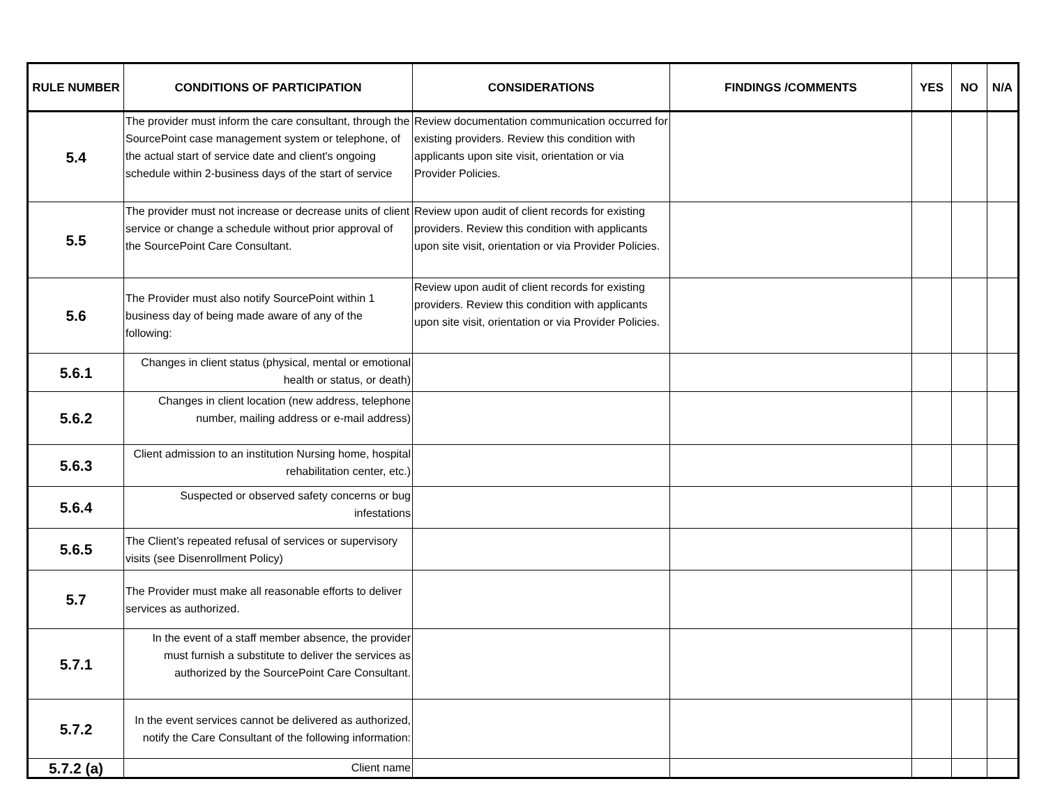| RULE NUMBER | CONDITIONS OF PARTICIPATION | CONSIDERATIONS | FINDINGS /COMMENTS | YES | NO | N/A |
| --- | --- | --- | --- | --- | --- | --- |
| 5.4 | The provider must inform the care consultant, through the SourcePoint case management system or telephone, of the actual start of service date and client's ongoing schedule within 2-business days of the start of service | Review documentation communication occurred for existing providers. Review this condition with applicants upon site visit, orientation or via Provider Policies. | | | | |
| 5.5 | The provider must not increase or decrease units of client service or change a schedule without prior approval of the SourcePoint Care Consultant. | Review upon audit of client records for existing providers. Review this condition with applicants upon site visit, orientation or via Provider Policies. | | | | |
| 5.6 | The Provider must also notify SourcePoint within 1 business day of being made aware of any of the following: | Review upon audit of client records for existing providers. Review this condition with applicants upon site visit, orientation or via Provider Policies. | | | | |
| 5.6.1 | Changes in client status (physical, mental or emotional health or status, or death) | | | | | |
| 5.6.2 | Changes in client location (new address, telephone number, mailing address or e-mail address) | | | | | |
| 5.6.3 | Client admission to an institution Nursing home, hospital rehabilitation center, etc.) | | | | | |
| 5.6.4 | Suspected or observed safety concerns or bug infestations | | | | | |
| 5.6.5 | The Client’s repeated refusal of services or supervisory visits (see Disenrollment Policy) | | | | | |
| 5.7 | The Provider must make all reasonable efforts to deliver services as authorized. | | | | | |
| 5.7.1 | In the event of a staff member absence, the provider must furnish a substitute to deliver the services as authorized by the SourcePoint Care Consultant. | | | | | |
| 5.7.2 | In the event services cannot be delivered as authorized, notify the Care Consultant of the following information: | | | | | |
| 5.7.2 (a) | Client name | | | | | |